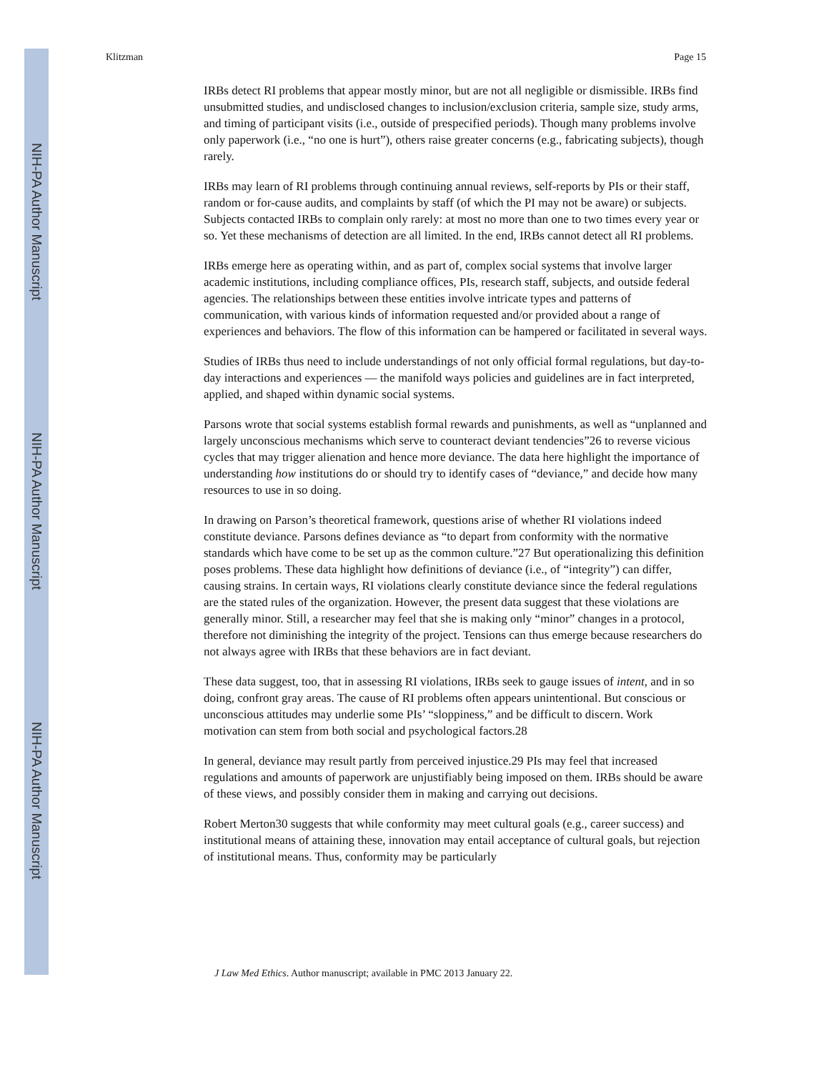NIH-PA Author Manuscript
NIH-PA Author Manuscript
NIH-PA Author Manuscript
Klitzman Page 15
IRBs detect RI problems that appear mostly minor, but are not all negligible or dismissible. IRBs find unsubmitted studies, and undisclosed changes to inclusion/exclusion criteria, sample size, study arms, and timing of participant visits (i.e., outside of prespecified periods). Though many problems involve only paperwork (i.e., “no one is hurt”), others raise greater concerns (e.g., fabricating subjects), though rarely.
IRBs may learn of RI problems through continuing annual reviews, self-reports by PIs or their staff, random or for-cause audits, and complaints by staff (of which the PI may not be aware) or subjects. Subjects contacted IRBs to complain only rarely: at most no more than one to two times every year or so. Yet these mechanisms of detection are all limited. In the end, IRBs cannot detect all RI problems.
IRBs emerge here as operating within, and as part of, complex social systems that involve larger academic institutions, including compliance offices, PIs, research staff, subjects, and outside federal agencies. The relationships between these entities involve intricate types and patterns of communication, with various kinds of information requested and/or provided about a range of experiences and behaviors. The flow of this information can be hampered or facilitated in several ways.
Studies of IRBs thus need to include understandings of not only official formal regulations, but day-to-day interactions and experiences — the manifold ways policies and guidelines are in fact interpreted, applied, and shaped within dynamic social systems.
Parsons wrote that social systems establish formal rewards and punishments, as well as “unplanned and largely unconscious mechanisms which serve to counteract deviant tendencies”26 to reverse vicious cycles that may trigger alienation and hence more deviance. The data here highlight the importance of understanding how institutions do or should try to identify cases of “deviance,” and decide how many resources to use in so doing.
In drawing on Parson’s theoretical framework, questions arise of whether RI violations indeed constitute deviance. Parsons defines deviance as “to depart from conformity with the normative standards which have come to be set up as the common culture.”27 But operationalizing this definition poses problems. These data highlight how definitions of deviance (i.e., of “integrity”) can differ, causing strains. In certain ways, RI violations clearly constitute deviance since the federal regulations are the stated rules of the organization. However, the present data suggest that these violations are generally minor. Still, a researcher may feel that she is making only “minor” changes in a protocol, therefore not diminishing the integrity of the project. Tensions can thus emerge because researchers do not always agree with IRBs that these behaviors are in fact deviant.
These data suggest, too, that in assessing RI violations, IRBs seek to gauge issues of intent, and in so doing, confront gray areas. The cause of RI problems often appears unintentional. But conscious or unconscious attitudes may underlie some PIs’ “sloppiness,” and be difficult to discern. Work motivation can stem from both social and psychological factors.28
In general, deviance may result partly from perceived injustice.29 PIs may feel that increased regulations and amounts of paperwork are unjustifiably being imposed on them. IRBs should be aware of these views, and possibly consider them in making and carrying out decisions.
Robert Merton30 suggests that while conformity may meet cultural goals (e.g., career success) and institutional means of attaining these, innovation may entail acceptance of cultural goals, but rejection of institutional means. Thus, conformity may be particularly
J Law Med Ethics. Author manuscript; available in PMC 2013 January 22.